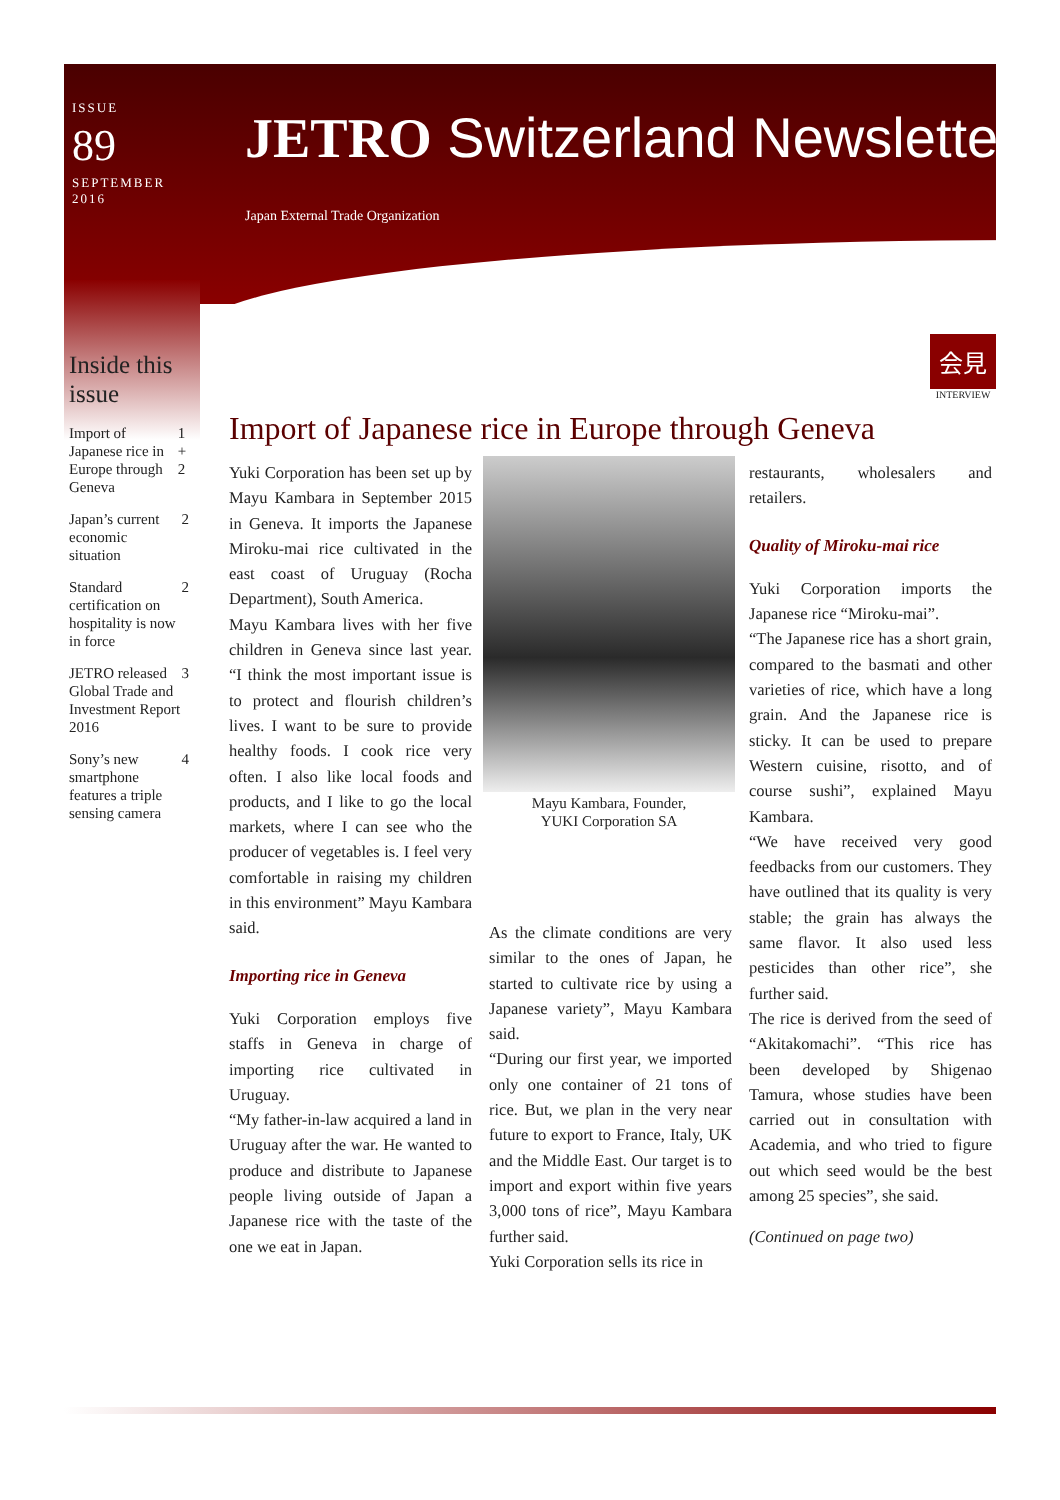ISSUE
89
SEPTEMBER
2016
JETRO Switzerland Newsletter
Japan External Trade Organization
Inside this issue
Import of Japanese rice in Europe through Geneva 1 + 2
Japan’s current economic situation 2
Standard certification on hospitality is now in force 2
JETRO released Global Trade and Investment Report 2016 3
Sony’s new smartphone features a triple sensing camera 4
会見
INTERVIEW
Import of Japanese rice in Europe through Geneva
Yuki Corporation has been set up by Mayu Kambara in September 2015 in Geneva. It imports the Japanese Miroku-mai rice cultivated in the east coast of Uruguay (Rocha Department), South America.
Mayu Kambara lives with her five children in Geneva since last year. “I think the most important issue is to protect and flourish children’s lives. I want to be sure to provide healthy foods. I cook rice very often. I also like local foods and products, and I like to go the local markets, where I can see who the producer of vegetables is. I feel very comfortable in raising my children in this environment” Mayu Kambara said.
Importing rice in Geneva
Yuki Corporation employs five staffs in Geneva in charge of importing rice cultivated in Uruguay.
“My father-in-law acquired a land in Uruguay after the war. He wanted to produce and distribute to Japanese people living outside of Japan a Japanese rice with the taste of the one we eat in Japan.
Mayu Kambara, Founder,
YUKI Corporation SA
As the climate conditions are very similar to the ones of Japan, he started to cultivate rice by using a Japanese variety”, Mayu Kambara said.
“During our first year, we imported only one container of 21 tons of rice. But, we plan in the very near future to export to France, Italy, UK and the Middle East. Our target is to import and export within five years 3,000 tons of rice”, Mayu Kambara further said.
Yuki Corporation sells its rice in
restaurants, wholesalers and retailers.
Quality of Miroku-mai rice
Yuki Corporation imports the Japanese rice “Miroku-mai”.
“The Japanese rice has a short grain, compared to the basmati and other varieties of rice, which have a long grain. And the Japanese rice is sticky. It can be used to prepare Western cuisine, risotto, and of course sushi”, explained Mayu Kambara.
“We have received very good feedbacks from our customers. They have outlined that its quality is very stable; the grain has always the same flavor. It also used less pesticides than other rice”, she further said.
The rice is derived from the seed of “Akitakomachi”. “This rice has been developed by Shigenao Tamura, whose studies have been carried out in consultation with Academia, and who tried to figure out which seed would be the best among 25 species”, she said.
(Continued on page two)